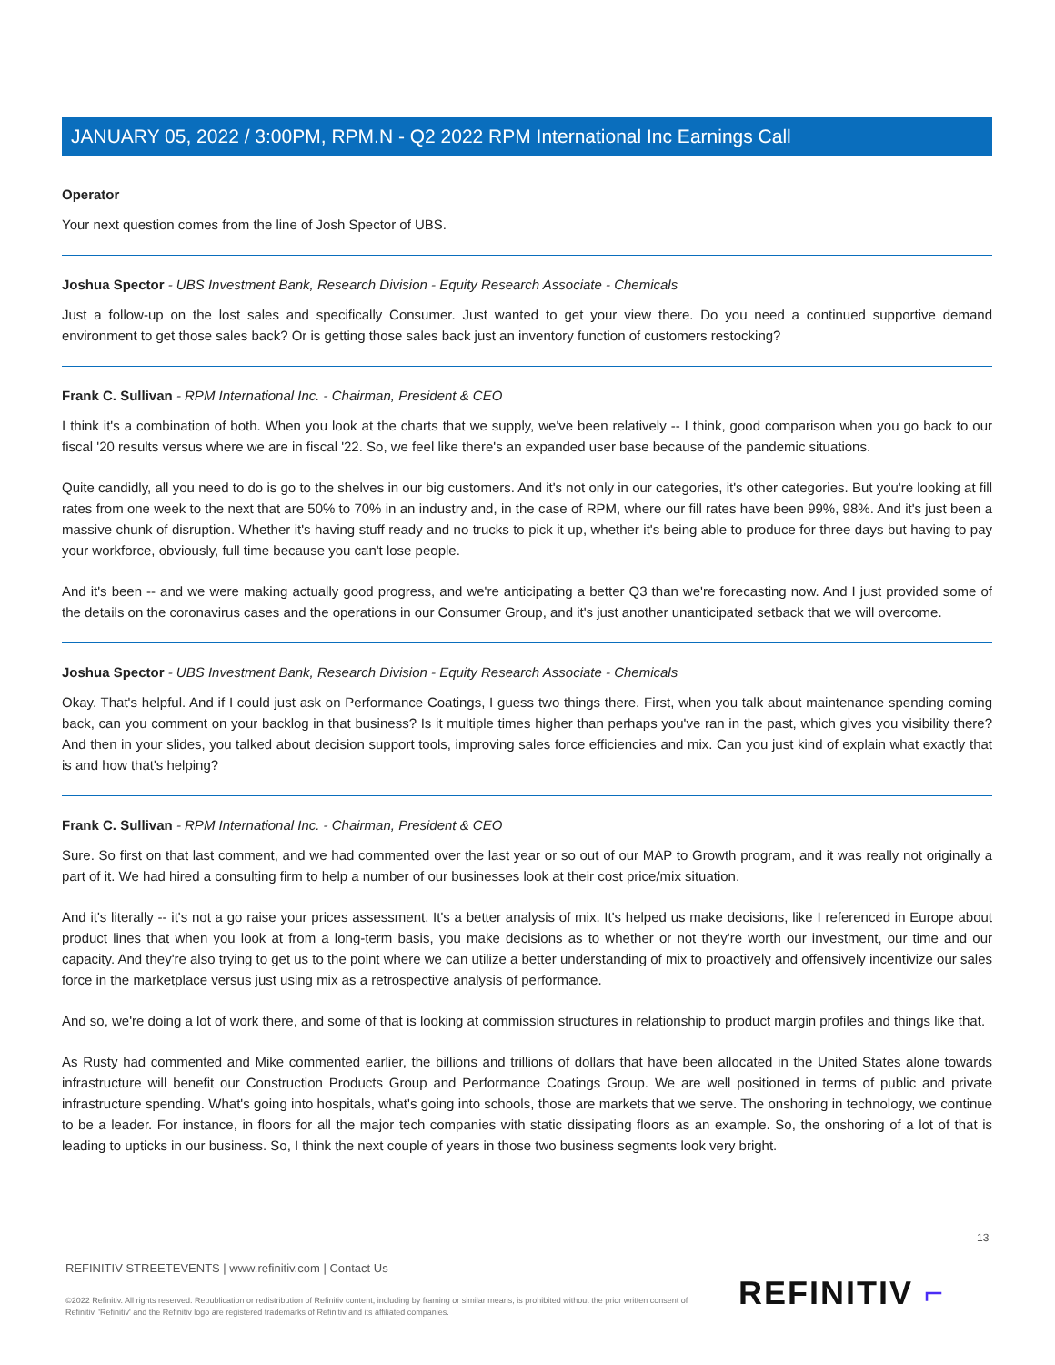JANUARY 05, 2022 / 3:00PM, RPM.N - Q2 2022 RPM International Inc Earnings Call
Operator
Your next question comes from the line of Josh Spector of UBS.
Joshua Spector - UBS Investment Bank, Research Division - Equity Research Associate - Chemicals
Just a follow-up on the lost sales and specifically Consumer. Just wanted to get your view there. Do you need a continued supportive demand environment to get those sales back? Or is getting those sales back just an inventory function of customers restocking?
Frank C. Sullivan - RPM International Inc. - Chairman, President & CEO
I think it's a combination of both. When you look at the charts that we supply, we've been relatively -- I think, good comparison when you go back to our fiscal '20 results versus where we are in fiscal '22. So, we feel like there's an expanded user base because of the pandemic situations.
Quite candidly, all you need to do is go to the shelves in our big customers. And it's not only in our categories, it's other categories. But you're looking at fill rates from one week to the next that are 50% to 70% in an industry and, in the case of RPM, where our fill rates have been 99%, 98%. And it's just been a massive chunk of disruption. Whether it's having stuff ready and no trucks to pick it up, whether it's being able to produce for three days but having to pay your workforce, obviously, full time because you can't lose people.
And it's been -- and we were making actually good progress, and we're anticipating a better Q3 than we're forecasting now. And I just provided some of the details on the coronavirus cases and the operations in our Consumer Group, and it's just another unanticipated setback that we will overcome.
Joshua Spector - UBS Investment Bank, Research Division - Equity Research Associate - Chemicals
Okay. That's helpful. And if I could just ask on Performance Coatings, I guess two things there. First, when you talk about maintenance spending coming back, can you comment on your backlog in that business? Is it multiple times higher than perhaps you've ran in the past, which gives you visibility there? And then in your slides, you talked about decision support tools, improving sales force efficiencies and mix. Can you just kind of explain what exactly that is and how that's helping?
Frank C. Sullivan - RPM International Inc. - Chairman, President & CEO
Sure. So first on that last comment, and we had commented over the last year or so out of our MAP to Growth program, and it was really not originally a part of it. We had hired a consulting firm to help a number of our businesses look at their cost price/mix situation.
And it's literally -- it's not a go raise your prices assessment. It's a better analysis of mix. It's helped us make decisions, like I referenced in Europe about product lines that when you look at from a long-term basis, you make decisions as to whether or not they're worth our investment, our time and our capacity. And they're also trying to get us to the point where we can utilize a better understanding of mix to proactively and offensively incentivize our sales force in the marketplace versus just using mix as a retrospective analysis of performance.
And so, we're doing a lot of work there, and some of that is looking at commission structures in relationship to product margin profiles and things like that.
As Rusty had commented and Mike commented earlier, the billions and trillions of dollars that have been allocated in the United States alone towards infrastructure will benefit our Construction Products Group and Performance Coatings Group. We are well positioned in terms of public and private infrastructure spending. What's going into hospitals, what's going into schools, those are markets that we serve. The onshoring in technology, we continue to be a leader. For instance, in floors for all the major tech companies with static dissipating floors as an example. So, the onshoring of a lot of that is leading to upticks in our business. So, I think the next couple of years in those two business segments look very bright.
13
REFINITIV STREETEVENTS | www.refinitiv.com | Contact Us
©2022 Refinitiv. All rights reserved. Republication or redistribution of Refinitiv content, including by framing or similar means, is prohibited without the prior written consent of Refinitiv. 'Refinitiv' and the Refinitiv logo are registered trademarks of Refinitiv and its affiliated companies.
REFINITIV ⌐